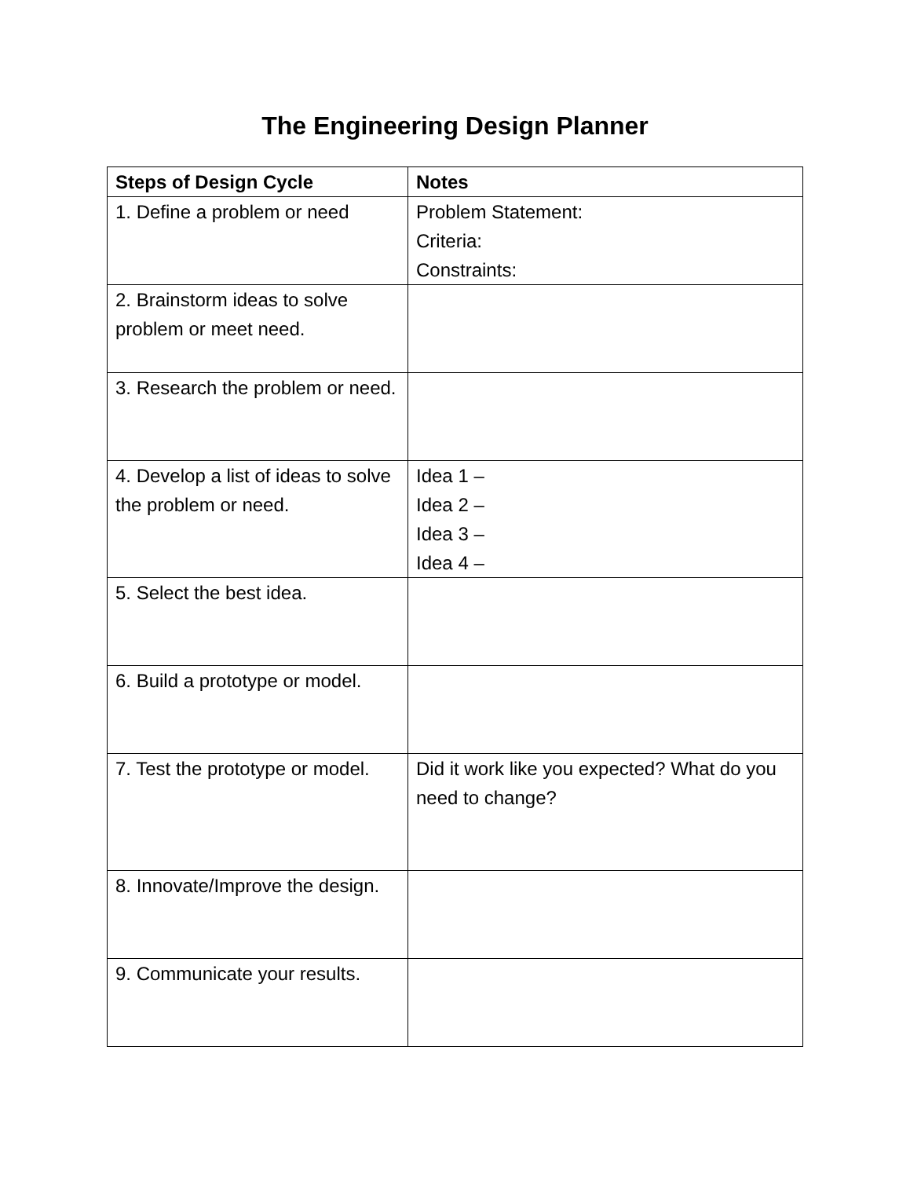The Engineering Design Planner
| Steps of Design Cycle | Notes |
| --- | --- |
| 1. Define a problem or need | Problem Statement: Criteria: Constraints: |
| 2. Brainstorm ideas to solve problem or meet need. | |
| 3. Research the problem or need. | |
| 4. Develop a list of ideas to solve the problem or need. | Idea 1 – Idea 2 – Idea 3 – Idea 4 – |
| 5. Select the best idea. | |
| 6. Build a prototype or model. | |
| 7. Test the prototype or model. | Did it work like you expected? What do you need to change? |
| 8. Innovate/Improve the design. | |
| 9. Communicate your results. | |